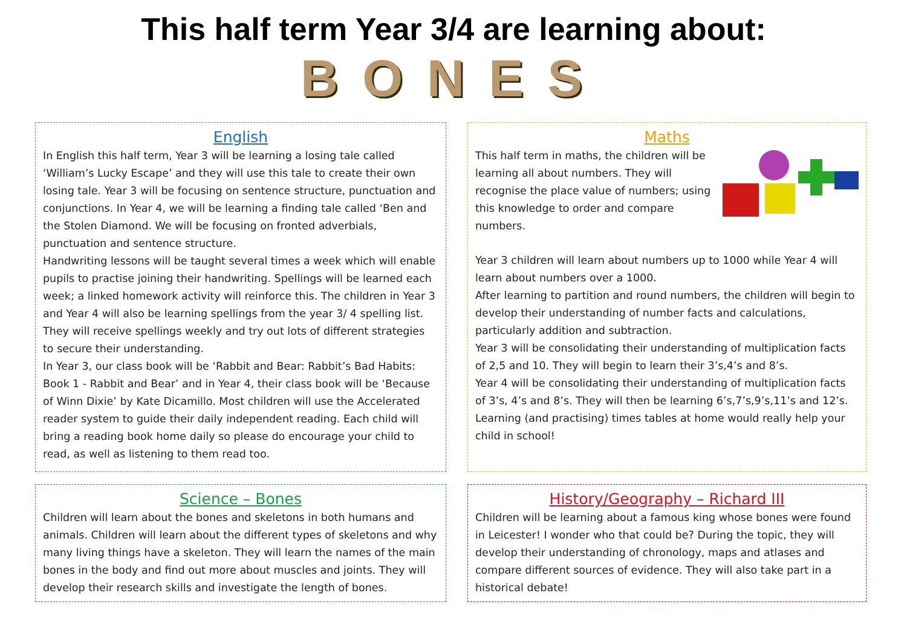This half term Year 3/4 are learning about:
BONES
English
In English this half term, Year 3 will be learning a losing tale called ‘William’s Lucky Escape’ and they will use this tale to create their own losing tale. Year 3 will be focusing on sentence structure, punctuation and conjunctions. In Year 4, we will be learning a finding tale called ‘Ben and the Stolen Diamond. We will be focusing on fronted adverbials, punctuation and sentence structure.
Handwriting lessons will be taught several times a week which will enable pupils to practise joining their handwriting. Spellings will be learned each week; a linked homework activity will reinforce this. The children in Year 3 and Year 4 will also be learning spellings from the year 3/ 4 spelling list. They will receive spellings weekly and try out lots of different strategies to secure their understanding.
In Year 3, our class book will be ‘Rabbit and Bear: Rabbit’s Bad Habits: Book 1 - Rabbit and Bear’ and in Year 4, their class book will be ‘Because of Winn Dixie’ by Kate Dicamillo. Most children will use the Accelerated reader system to guide their daily independent reading. Each child will bring a reading book home daily so please do encourage your child to read, as well as listening to them read too.
Maths
This half term in maths, the children will be learning all about numbers. They will recognise the place value of numbers; using this knowledge to order and compare numbers.
Year 3 children will learn about numbers up to 1000 while Year 4 will learn about numbers over a 1000.
After learning to partition and round numbers, the children will begin to develop their understanding of number facts and calculations, particularly addition and subtraction.
Year 3 will be consolidating their understanding of multiplication facts of 2,5 and 10. They will begin to learn their 3’s,4’s and 8’s.
Year 4 will be consolidating their understanding of multiplication facts of 3’s, 4’s and 8’s. They will then be learning 6’s,7’s,9’s,11’s and 12’s.
Learning (and practising) times tables at home would really help your child in school!
Science – Bones
Children will learn about the bones and skeletons in both humans and animals. Children will learn about the different types of skeletons and why many living things have a skeleton. They will learn the names of the main bones in the body and find out more about muscles and joints. They will develop their research skills and investigate the length of bones.
History/Geography – Richard III
Children will be learning about a famous king whose bones were found in Leicester! I wonder who that could be? During the topic, they will develop their understanding of chronology, maps and atlases and compare different sources of evidence. They will also take part in a historical debate!